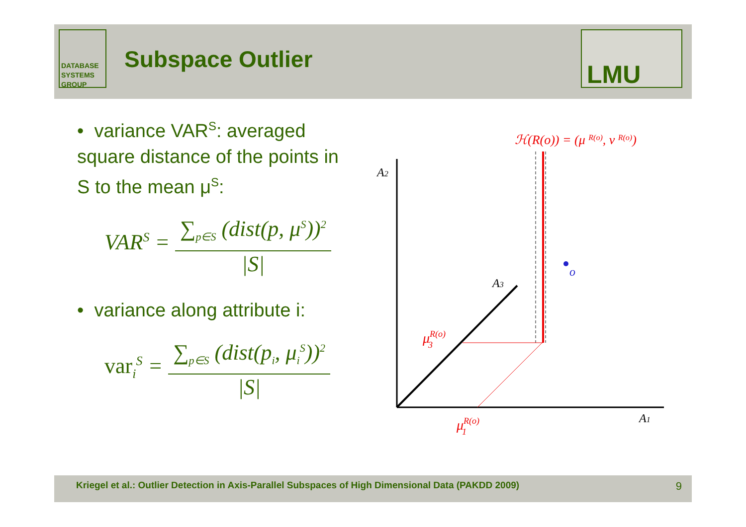DATABASE
SYSTEMS
GROUP
Subspace Outlier
LMU
• variance VAR<sup>S</sup>: averaged square distance of the points in S to the mean μ<sup>S</sup>:
VAR<sup>S</sup> =
∑<sub>p∈S</sub> (dist(p, μ<sup>S</sup>))<sup>2</sup>
|S|
• variance along attribute i:
var<sub>i</sub><sup>S</sup> =
∑<sub>p∈S</sub> (dist(p<sub>i</sub>, μ<sub>i</sub><sup>S</sup>))<sup>2</sup>
|S|
o
A2
A3
A1
μR(o)3
μR(o)1
ℋ(R(o)) = (μ R(o), ν R(o))
Kriegel et al.: Outlier Detection in Axis-Parallel Subspaces of High Dimensional Data (PAKDD 2009) 9